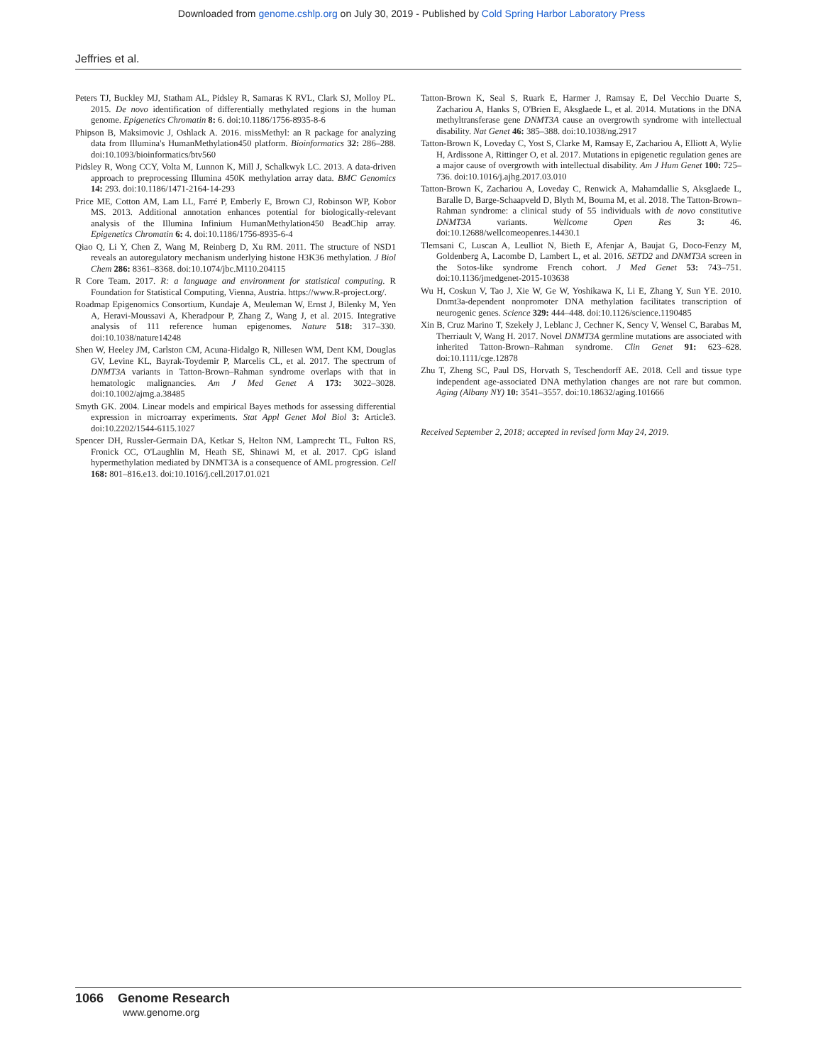Downloaded from genome.cshlp.org on July 30, 2019 - Published by Cold Spring Harbor Laboratory Press
Jeffries et al.
Peters TJ, Buckley MJ, Statham AL, Pidsley R, Samaras K RVL, Clark SJ, Molloy PL. 2015. De novo identification of differentially methylated regions in the human genome. Epigenetics Chromatin 8: 6. doi:10.1186/1756-8935-8-6
Phipson B, Maksimovic J, Oshlack A. 2016. missMethyl: an R package for analyzing data from Illumina's HumanMethylation450 platform. Bioinformatics 32: 286–288. doi:10.1093/bioinformatics/btv560
Pidsley R, Wong CCY, Volta M, Lunnon K, Mill J, Schalkwyk LC. 2013. A data-driven approach to preprocessing Illumina 450K methylation array data. BMC Genomics 14: 293. doi:10.1186/1471-2164-14-293
Price ME, Cotton AM, Lam LL, Farré P, Emberly E, Brown CJ, Robinson WP, Kobor MS. 2013. Additional annotation enhances potential for biologically-relevant analysis of the Illumina Infinium HumanMethylation450 BeadChip array. Epigenetics Chromatin 6: 4. doi:10.1186/1756-8935-6-4
Qiao Q, Li Y, Chen Z, Wang M, Reinberg D, Xu RM. 2011. The structure of NSD1 reveals an autoregulatory mechanism underlying histone H3K36 methylation. J Biol Chem 286: 8361–8368. doi:10.1074/jbc.M110.204115
R Core Team. 2017. R: a language and environment for statistical computing. R Foundation for Statistical Computing, Vienna, Austria. https://www.R-project.org/.
Roadmap Epigenomics Consortium, Kundaje A, Meuleman W, Ernst J, Bilenky M, Yen A, Heravi-Moussavi A, Kheradpour P, Zhang Z, Wang J, et al. 2015. Integrative analysis of 111 reference human epigenomes. Nature 518: 317–330. doi:10.1038/nature14248
Shen W, Heeley JM, Carlston CM, Acuna-Hidalgo R, Nillesen WM, Dent KM, Douglas GV, Levine KL, Bayrak-Toydemir P, Marcelis CL, et al. 2017. The spectrum of DNMT3A variants in Tatton-Brown–Rahman syndrome overlaps with that in hematologic malignancies. Am J Med Genet A 173: 3022–3028. doi:10.1002/ajmg.a.38485
Smyth GK. 2004. Linear models and empirical Bayes methods for assessing differential expression in microarray experiments. Stat Appl Genet Mol Biol 3: Article3. doi:10.2202/1544-6115.1027
Spencer DH, Russler-Germain DA, Ketkar S, Helton NM, Lamprecht TL, Fulton RS, Fronick CC, O'Laughlin M, Heath SE, Shinawi M, et al. 2017. CpG island hypermethylation mediated by DNMT3A is a consequence of AML progression. Cell 168: 801–816.e13. doi:10.1016/j.cell.2017.01.021
Tatton-Brown K, Seal S, Ruark E, Harmer J, Ramsay E, Del Vecchio Duarte S, Zachariou A, Hanks S, O'Brien E, Aksglaede L, et al. 2014. Mutations in the DNA methyltransferase gene DNMT3A cause an overgrowth syndrome with intellectual disability. Nat Genet 46: 385–388. doi:10.1038/ng.2917
Tatton-Brown K, Loveday C, Yost S, Clarke M, Ramsay E, Zachariou A, Elliott A, Wylie H, Ardissone A, Rittinger O, et al. 2017. Mutations in epigenetic regulation genes are a major cause of overgrowth with intellectual disability. Am J Hum Genet 100: 725–736. doi:10.1016/j.ajhg.2017.03.010
Tatton-Brown K, Zachariou A, Loveday C, Renwick A, Mahamdallie S, Aksglaede L, Baralle D, Barge-Schaapveld D, Blyth M, Bouma M, et al. 2018. The Tatton-Brown–Rahman syndrome: a clinical study of 55 individuals with de novo constitutive DNMT3A variants. Wellcome Open Res 3: 46. doi:10.12688/wellcomeopenres.14430.1
Tlemsani C, Luscan A, Leulliot N, Bieth E, Afenjar A, Baujat G, Doco-Fenzy M, Goldenberg A, Lacombe D, Lambert L, et al. 2016. SETD2 and DNMT3A screen in the Sotos-like syndrome French cohort. J Med Genet 53: 743–751. doi:10.1136/jmedgenet-2015-103638
Wu H, Coskun V, Tao J, Xie W, Ge W, Yoshikawa K, Li E, Zhang Y, Sun YE. 2010. Dnmt3a-dependent nonpromoter DNA methylation facilitates transcription of neurogenic genes. Science 329: 444–448. doi:10.1126/science.1190485
Xin B, Cruz Marino T, Szekely J, Leblanc J, Cechner K, Sency V, Wensel C, Barabas M, Therriault V, Wang H. 2017. Novel DNMT3A germline mutations are associated with inherited Tatton-Brown–Rahman syndrome. Clin Genet 91: 623–628. doi:10.1111/cge.12878
Zhu T, Zheng SC, Paul DS, Horvath S, Teschendorff AE. 2018. Cell and tissue type independent age-associated DNA methylation changes are not rare but common. Aging (Albany NY) 10: 3541–3557. doi:10.18632/aging.101666
Received September 2, 2018; accepted in revised form May 24, 2019.
1066 Genome Research
www.genome.org